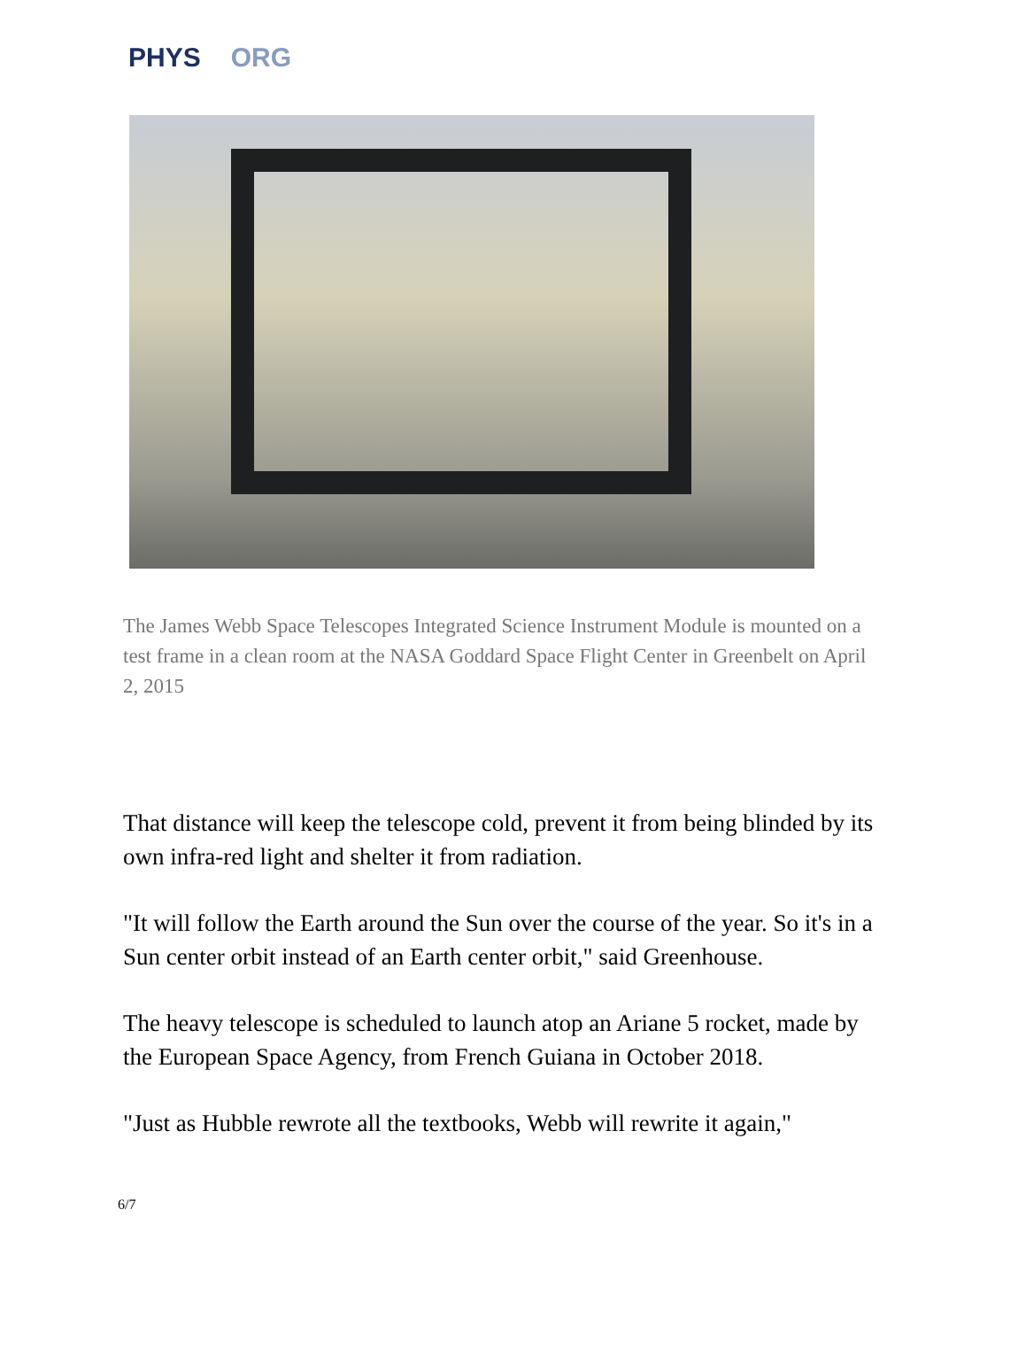PHYS ORG
The James Webb Space Telescopes Integrated Science Instrument Module is mounted on a test frame in a clean room at the NASA Goddard Space Flight Center in Greenbelt on April 2, 2015
That distance will keep the telescope cold, prevent it from being blinded by its own infra-red light and shelter it from radiation.
"It will follow the Earth around the Sun over the course of the year. So it's in a Sun center orbit instead of an Earth center orbit," said Greenhouse.
The heavy telescope is scheduled to launch atop an Ariane 5 rocket, made by the European Space Agency, from French Guiana in October 2018.
"Just as Hubble rewrote all the textbooks, Webb will rewrite it again,"
6/7